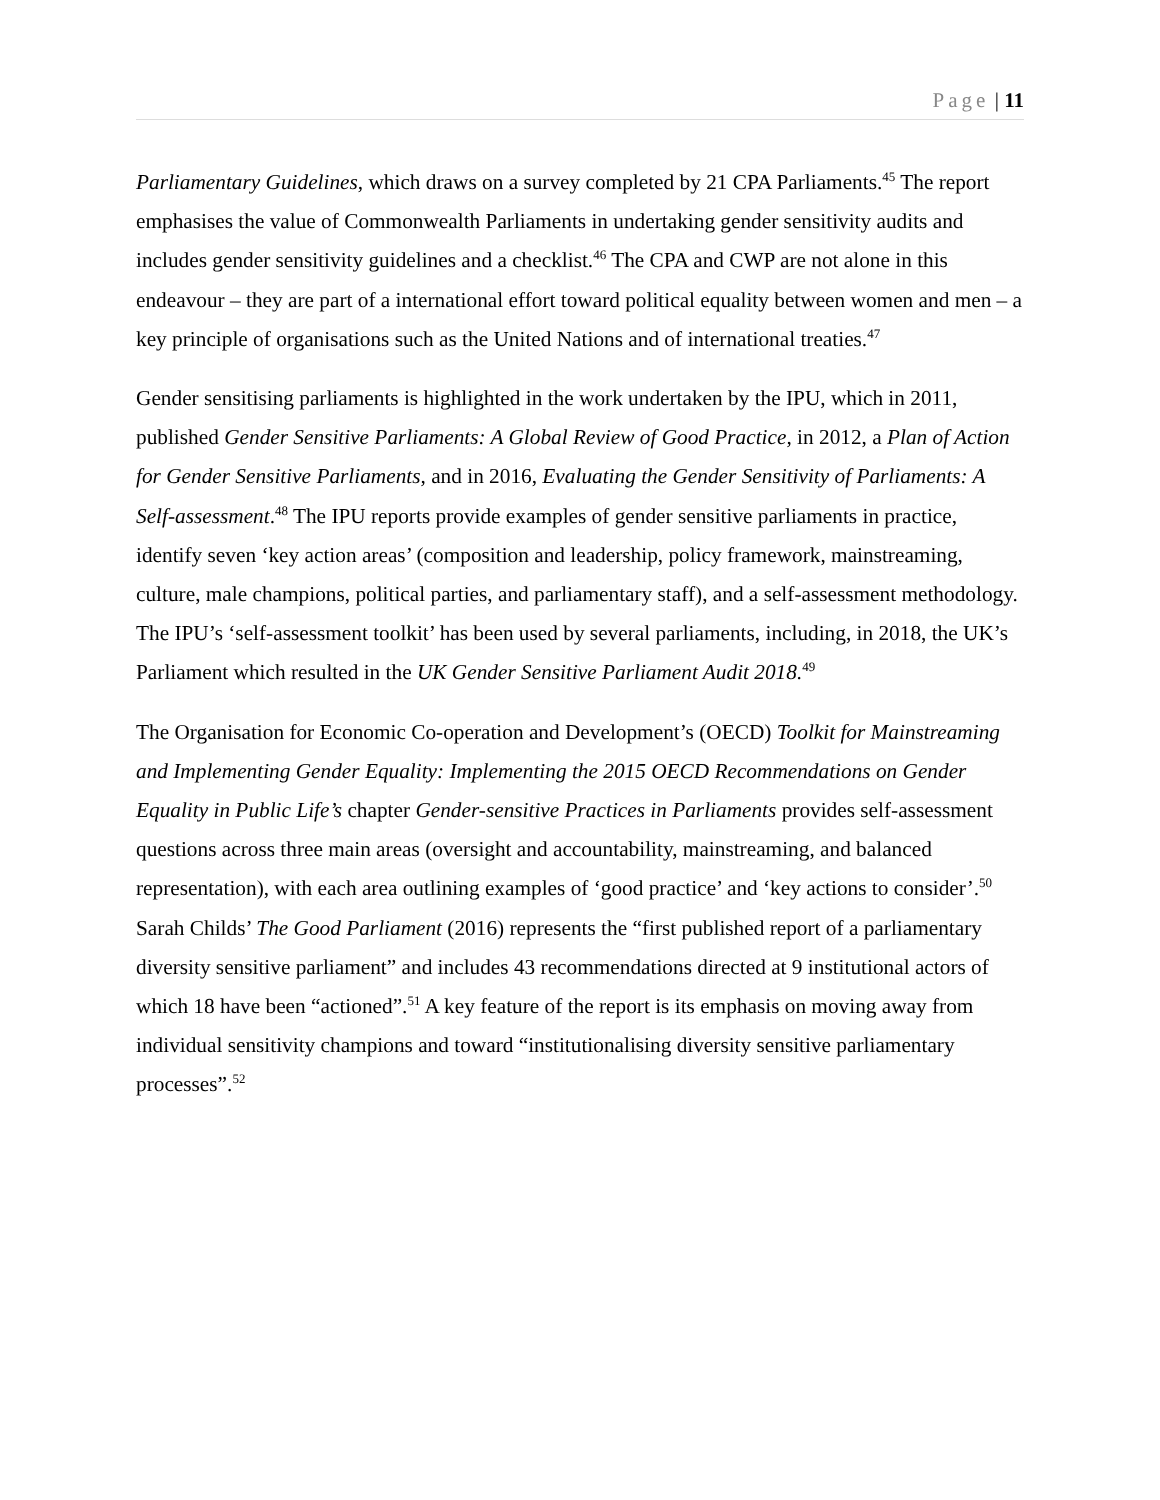Page | 11
Parliamentary Guidelines, which draws on a survey completed by 21 CPA Parliaments.<sup>45</sup> The report emphasises the value of Commonwealth Parliaments in undertaking gender sensitivity audits and includes gender sensitivity guidelines and a checklist.<sup>46</sup> The CPA and CWP are not alone in this endeavour – they are part of a international effort toward political equality between women and men – a key principle of organisations such as the United Nations and of international treaties.<sup>47</sup>
Gender sensitising parliaments is highlighted in the work undertaken by the IPU, which in 2011, published Gender Sensitive Parliaments: A Global Review of Good Practice, in 2012, a Plan of Action for Gender Sensitive Parliaments, and in 2016, Evaluating the Gender Sensitivity of Parliaments: A Self-assessment.<sup>48</sup> The IPU reports provide examples of gender sensitive parliaments in practice, identify seven ‘key action areas’ (composition and leadership, policy framework, mainstreaming, culture, male champions, political parties, and parliamentary staff), and a self-assessment methodology. The IPU’s ‘self-assessment toolkit’ has been used by several parliaments, including, in 2018, the UK’s Parliament which resulted in the UK Gender Sensitive Parliament Audit 2018.<sup>49</sup>
The Organisation for Economic Co-operation and Development’s (OECD) Toolkit for Mainstreaming and Implementing Gender Equality: Implementing the 2015 OECD Recommendations on Gender Equality in Public Life’s chapter Gender-sensitive Practices in Parliaments provides self-assessment questions across three main areas (oversight and accountability, mainstreaming, and balanced representation), with each area outlining examples of ‘good practice’ and ‘key actions to consider’.<sup>50</sup> Sarah Childs’ The Good Parliament (2016) represents the “first published report of a parliamentary diversity sensitive parliament” and includes 43 recommendations directed at 9 institutional actors of which 18 have been “actioned”.<sup>51</sup> A key feature of the report is its emphasis on moving away from individual sensitivity champions and toward “institutionalising diversity sensitive parliamentary processes”.<sup>52</sup>